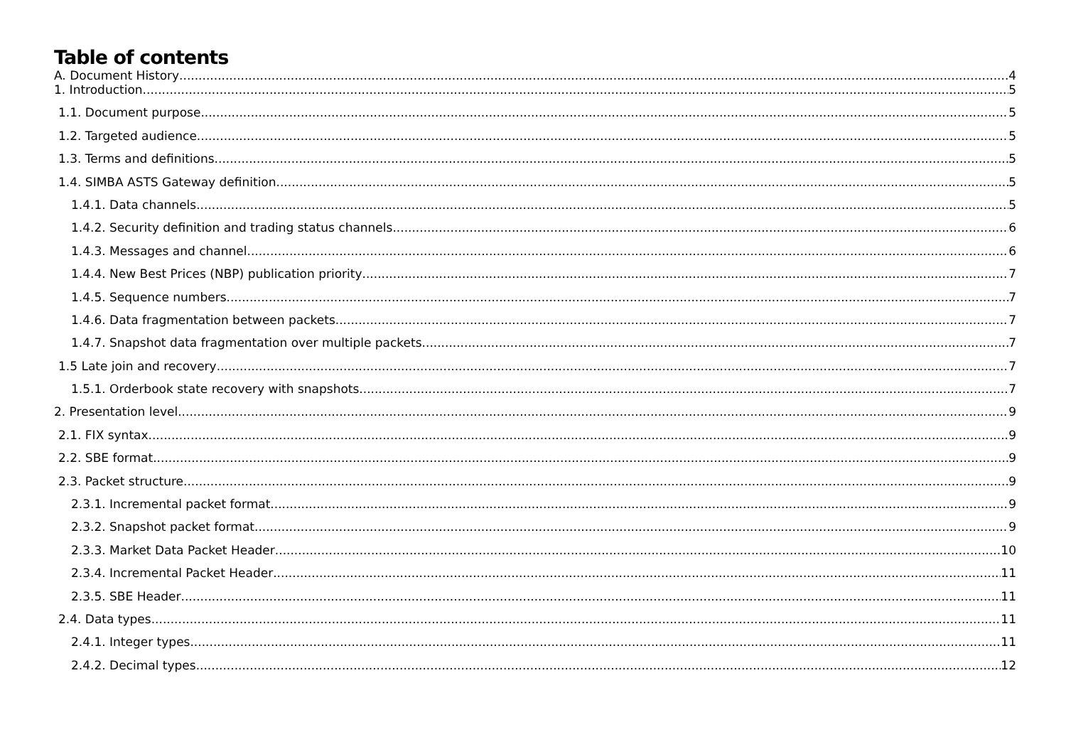Table of contents
A. Document History 4
1. Introduction 5
1.1. Document purpose 5
1.2. Targeted audience 5
1.3. Terms and definitions 5
1.4. SIMBA ASTS Gateway definition 5
1.4.1. Data channels 5
1.4.2. Security definition and trading status channels 6
1.4.3. Messages and channel 6
1.4.4. New Best Prices (NBP) publication priority 7
1.4.5. Sequence numbers 7
1.4.6. Data fragmentation between packets 7
1.4.7. Snapshot data fragmentation over multiple packets 7
1.5 Late join and recovery 7
1.5.1. Orderbook state recovery with snapshots 7
2. Presentation level 9
2.1. FIX syntax 9
2.2. SBE format 9
2.3. Packet structure 9
2.3.1. Incremental packet format 9
2.3.2. Snapshot packet format 9
2.3.3. Market Data Packet Header 10
2.3.4. Incremental Packet Header 11
2.3.5. SBE Header 11
2.4. Data types 11
2.4.1. Integer types 11
2.4.2. Decimal types 12